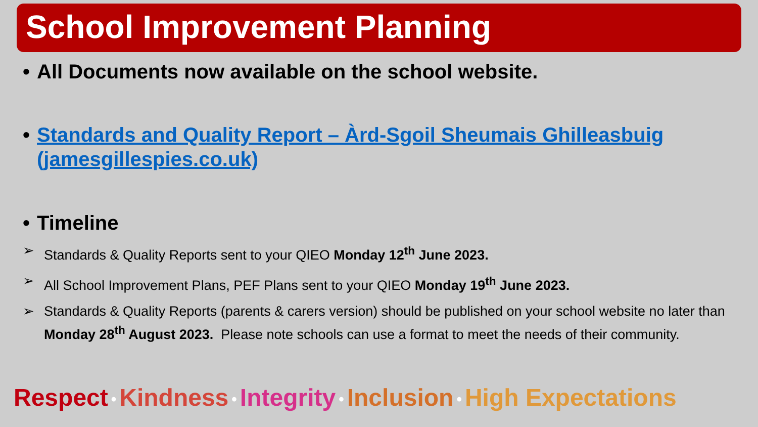School Improvement Planning
• All Documents now available on the school website.
• Standards and Quality Report – Àrd-Sgoil Sheumais Ghilleasbuig (jamesgillespies.co.uk)
• Timeline
➢ Standards & Quality Reports sent to your QIEO Monday 12<sup>th</sup> June 2023.
➢ All School Improvement Plans, PEF Plans sent to your QIEO Monday 19<sup>th</sup> June 2023.
➢ Standards & Quality Reports (parents & carers version) should be published on your school website no later than Monday 28<sup>th</sup> August 2023. Please note schools can use a format to meet the needs of their community.
Respect • Kindness • Integrity • Inclusion • High Expectations